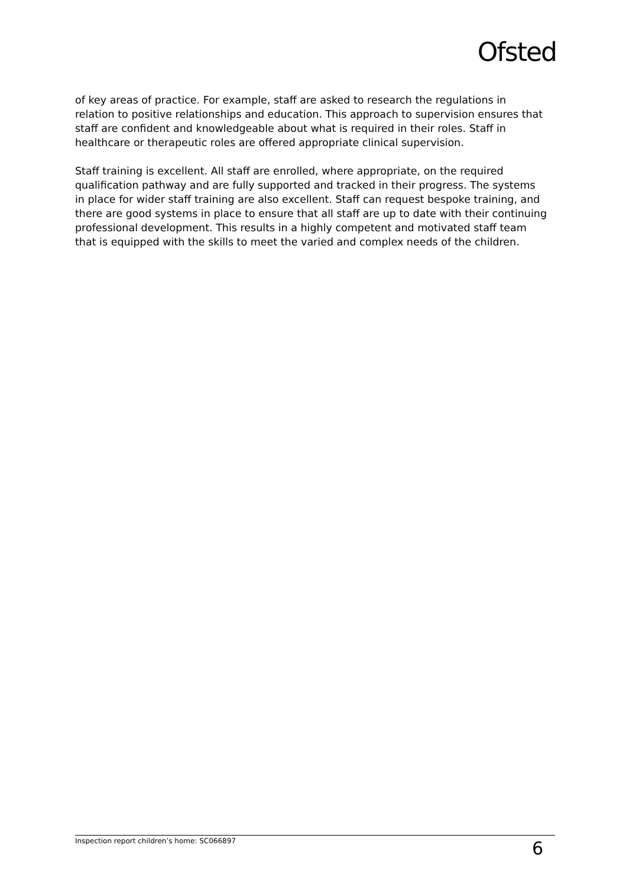Ofsted
of key areas of practice. For example, staff are asked to research the regulations in relation to positive relationships and education. This approach to supervision ensures that staff are confident and knowledgeable about what is required in their roles. Staff in healthcare or therapeutic roles are offered appropriate clinical supervision.
Staff training is excellent. All staff are enrolled, where appropriate, on the required qualification pathway and are fully supported and tracked in their progress. The systems in place for wider staff training are also excellent. Staff can request bespoke training, and there are good systems in place to ensure that all staff are up to date with their continuing professional development. This results in a highly competent and motivated staff team that is equipped with the skills to meet the varied and complex needs of the children.
Inspection report children’s home: SC066897 6